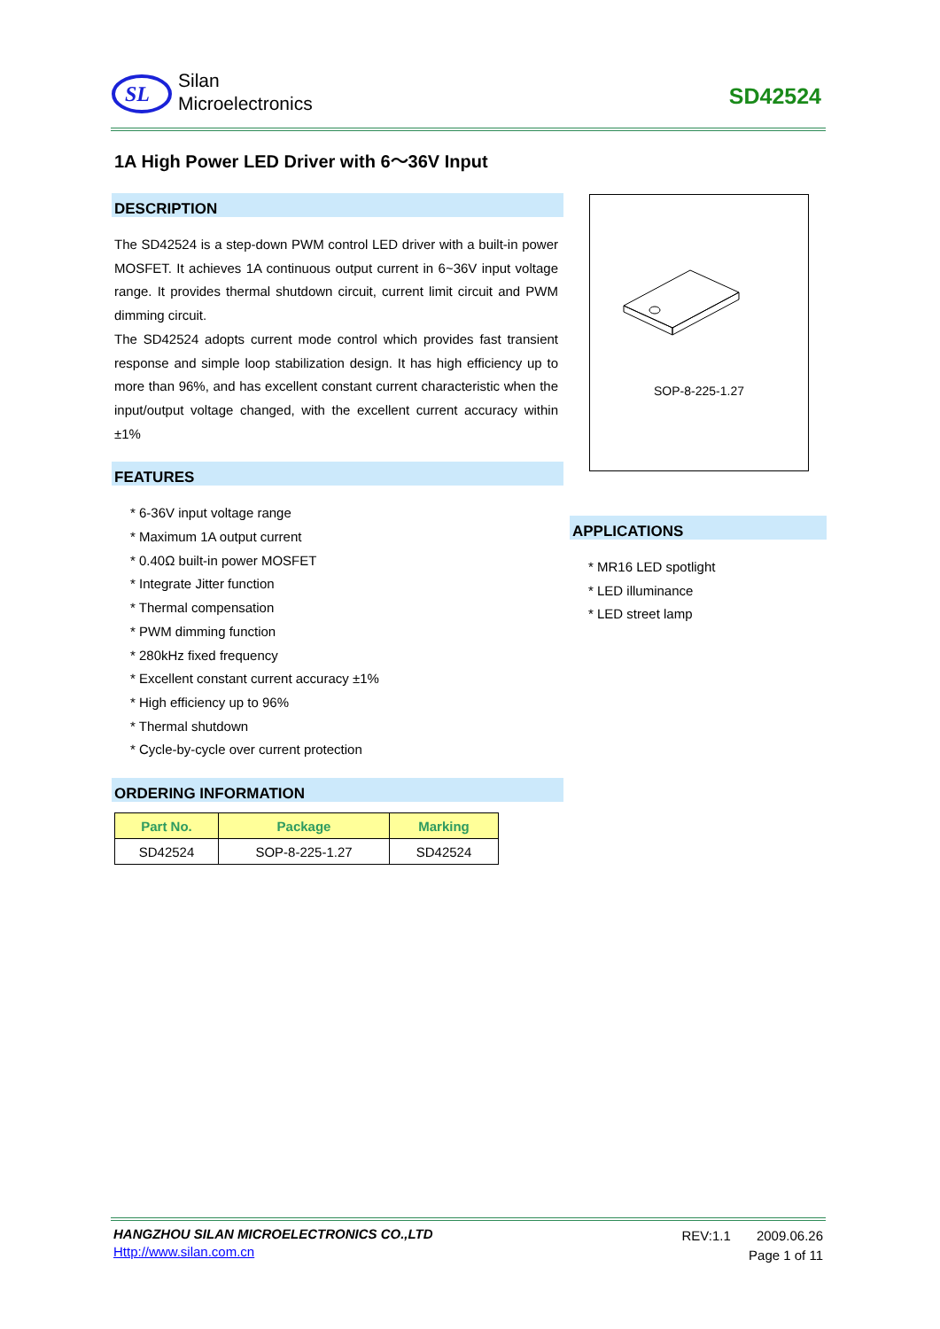SL
Silan
Microelectronics
SD42524
1A High Power LED Driver with 6～36V Input
DESCRIPTION
The SD42524 is a step-down PWM control LED driver with a built-in power MOSFET. It achieves 1A continuous output current in 6~36V input voltage range. It provides thermal shutdown circuit, current limit circuit and PWM dimming circuit.
The SD42524 adopts current mode control which provides fast transient response and simple loop stabilization design. It has high efficiency up to more than 96%, and has excellent constant current characteristic when the input/output voltage changed, with the excellent current accuracy within ±1%
FEATURES
* 6-36V input voltage range
* Maximum 1A output current
* 0.40Ω built-in power MOSFET
* Integrate Jitter function
* Thermal compensation
* PWM dimming function
* 280kHz fixed frequency
* Excellent constant current accuracy ±1%
* High efficiency up to 96%
* Thermal shutdown
* Cycle-by-cycle over current protection
ORDERING INFORMATION
| Part No. | Package | Marking |
| --- | --- | --- |
| SD42524 | SOP-8-225-1.27 | SD42524 |
SOP-8-225-1.27
APPLICATIONS
* MR16 LED spotlight
* LED illuminance
* LED street lamp
HANGZHOU SILAN MICROELECTRONICS CO.,LTD
Http://www.silan.com.cn
REV:1.1 2009.06.26
Page 1 of 11